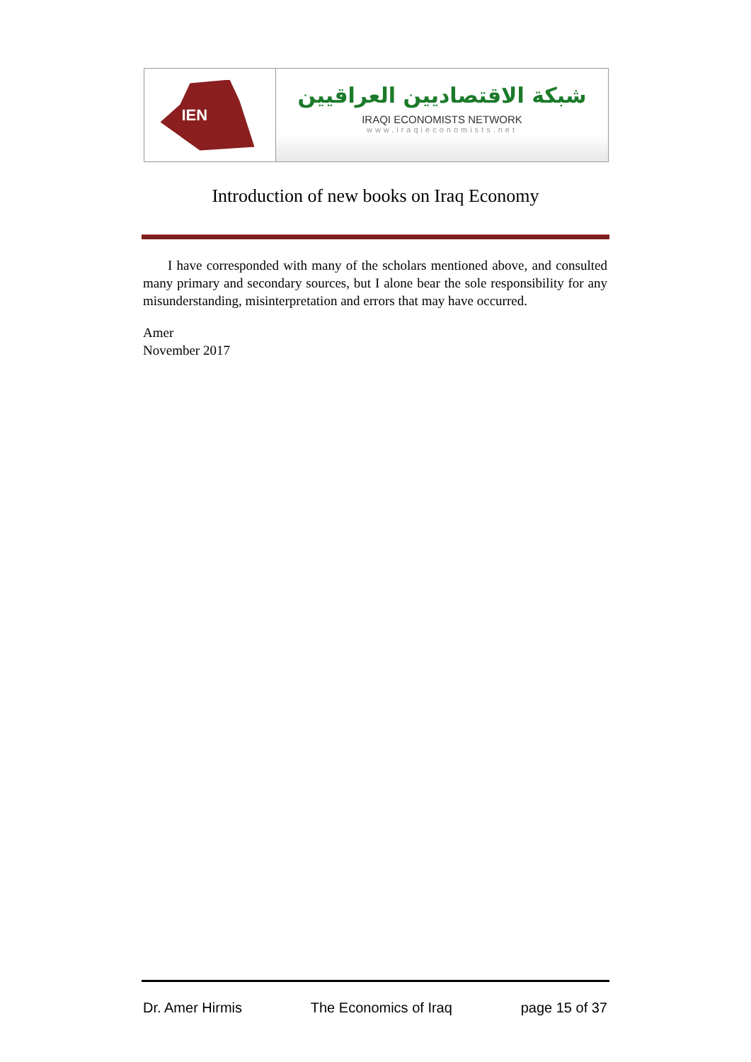IEN
شبكة الاقتصاديين العراقيين
IRAQI ECONOMISTS NETWORK
www.iraqieconomists.net
Introduction of new books on Iraq Economy
I have corresponded with many of the scholars mentioned above, and consulted many primary and secondary sources, but I alone bear the sole responsibility for any misunderstanding, misinterpretation and errors that may have occurred.
Amer
November 2017
Dr. Amer Hirmis The Economics of Iraq page 15 of 37